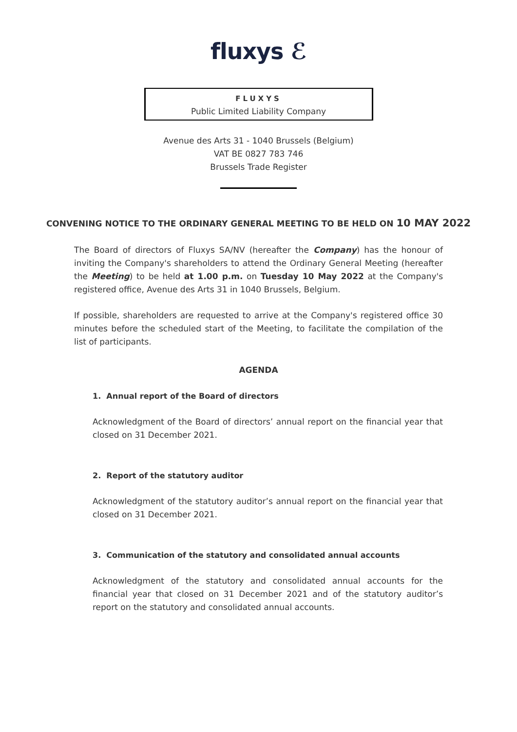fluxys ℰ
FLUXYS
Public Limited Liability Company
Avenue des Arts 31 - 1040 Brussels (Belgium)
VAT BE 0827 783 746
Brussels Trade Register
CONVENING NOTICE TO THE ORDINARY GENERAL MEETING TO BE HELD ON 10 MAY 2022
The Board of directors of Fluxys SA/NV (hereafter the Company) has the honour of inviting the Company's shareholders to attend the Ordinary General Meeting (hereafter the Meeting) to be held at 1.00 p.m. on Tuesday 10 May 2022 at the Company's registered office, Avenue des Arts 31 in 1040 Brussels, Belgium.
If possible, shareholders are requested to arrive at the Company's registered office 30 minutes before the scheduled start of the Meeting, to facilitate the compilation of the list of participants.
AGENDA
1. Annual report of the Board of directors
Acknowledgment of the Board of directors’ annual report on the financial year that closed on 31 December 2021.
2. Report of the statutory auditor
Acknowledgment of the statutory auditor’s annual report on the financial year that closed on 31 December 2021.
3. Communication of the statutory and consolidated annual accounts
Acknowledgment of the statutory and consolidated annual accounts for the financial year that closed on 31 December 2021 and of the statutory auditor’s report on the statutory and consolidated annual accounts.